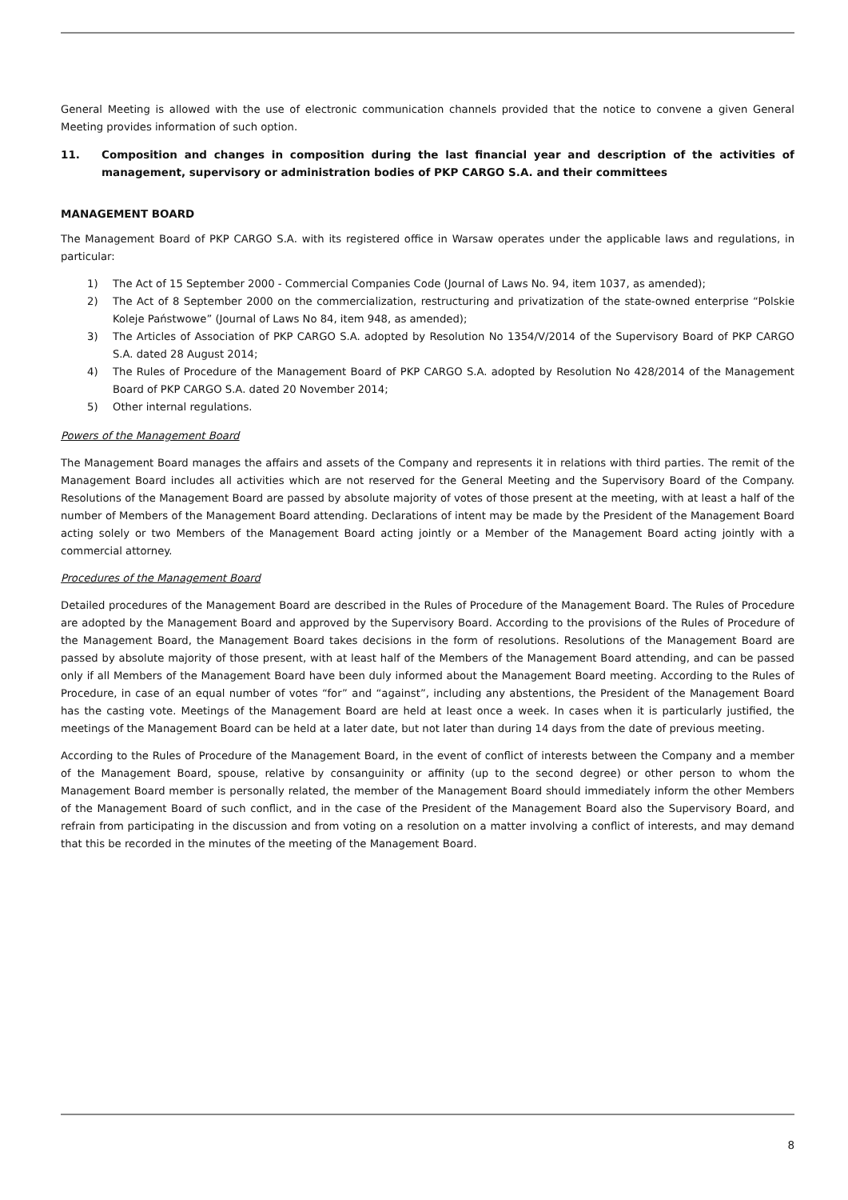General Meeting is allowed with the use of electronic communication channels provided that the notice to convene a given General Meeting provides information of such option.
11. Composition and changes in composition during the last financial year and description of the activities of management, supervisory or administration bodies of PKP CARGO S.A. and their committees
MANAGEMENT BOARD
The Management Board of PKP CARGO S.A. with its registered office in Warsaw operates under the applicable laws and regulations, in particular:
1) The Act of 15 September 2000 - Commercial Companies Code (Journal of Laws No. 94, item 1037, as amended);
2) The Act of 8 September 2000 on the commercialization, restructuring and privatization of the state-owned enterprise “Polskie Koleje Państwowe” (Journal of Laws No 84, item 948, as amended);
3) The Articles of Association of PKP CARGO S.A. adopted by Resolution No 1354/V/2014 of the Supervisory Board of PKP CARGO S.A. dated 28 August 2014;
4) The Rules of Procedure of the Management Board of PKP CARGO S.A. adopted by Resolution No 428/2014 of the Management Board of PKP CARGO S.A. dated 20 November 2014;
5) Other internal regulations.
Powers of the Management Board
The Management Board manages the affairs and assets of the Company and represents it in relations with third parties. The remit of the Management Board includes all activities which are not reserved for the General Meeting and the Supervisory Board of the Company. Resolutions of the Management Board are passed by absolute majority of votes of those present at the meeting, with at least a half of the number of Members of the Management Board attending. Declarations of intent may be made by the President of the Management Board acting solely or two Members of the Management Board acting jointly or a Member of the Management Board acting jointly with a commercial attorney.
Procedures of the Management Board
Detailed procedures of the Management Board are described in the Rules of Procedure of the Management Board. The Rules of Procedure are adopted by the Management Board and approved by the Supervisory Board. According to the provisions of the Rules of Procedure of the Management Board, the Management Board takes decisions in the form of resolutions. Resolutions of the Management Board are passed by absolute majority of those present, with at least half of the Members of the Management Board attending, and can be passed only if all Members of the Management Board have been duly informed about the Management Board meeting. According to the Rules of Procedure, in case of an equal number of votes “for” and “against”, including any abstentions, the President of the Management Board has the casting vote. Meetings of the Management Board are held at least once a week. In cases when it is particularly justified, the meetings of the Management Board can be held at a later date, but not later than during 14 days from the date of previous meeting.
According to the Rules of Procedure of the Management Board, in the event of conflict of interests between the Company and a member of the Management Board, spouse, relative by consanguinity or affinity (up to the second degree) or other person to whom the Management Board member is personally related, the member of the Management Board should immediately inform the other Members of the Management Board of such conflict, and in the case of the President of the Management Board also the Supervisory Board, and refrain from participating in the discussion and from voting on a resolution on a matter involving a conflict of interests, and may demand that this be recorded in the minutes of the meeting of the Management Board.
8